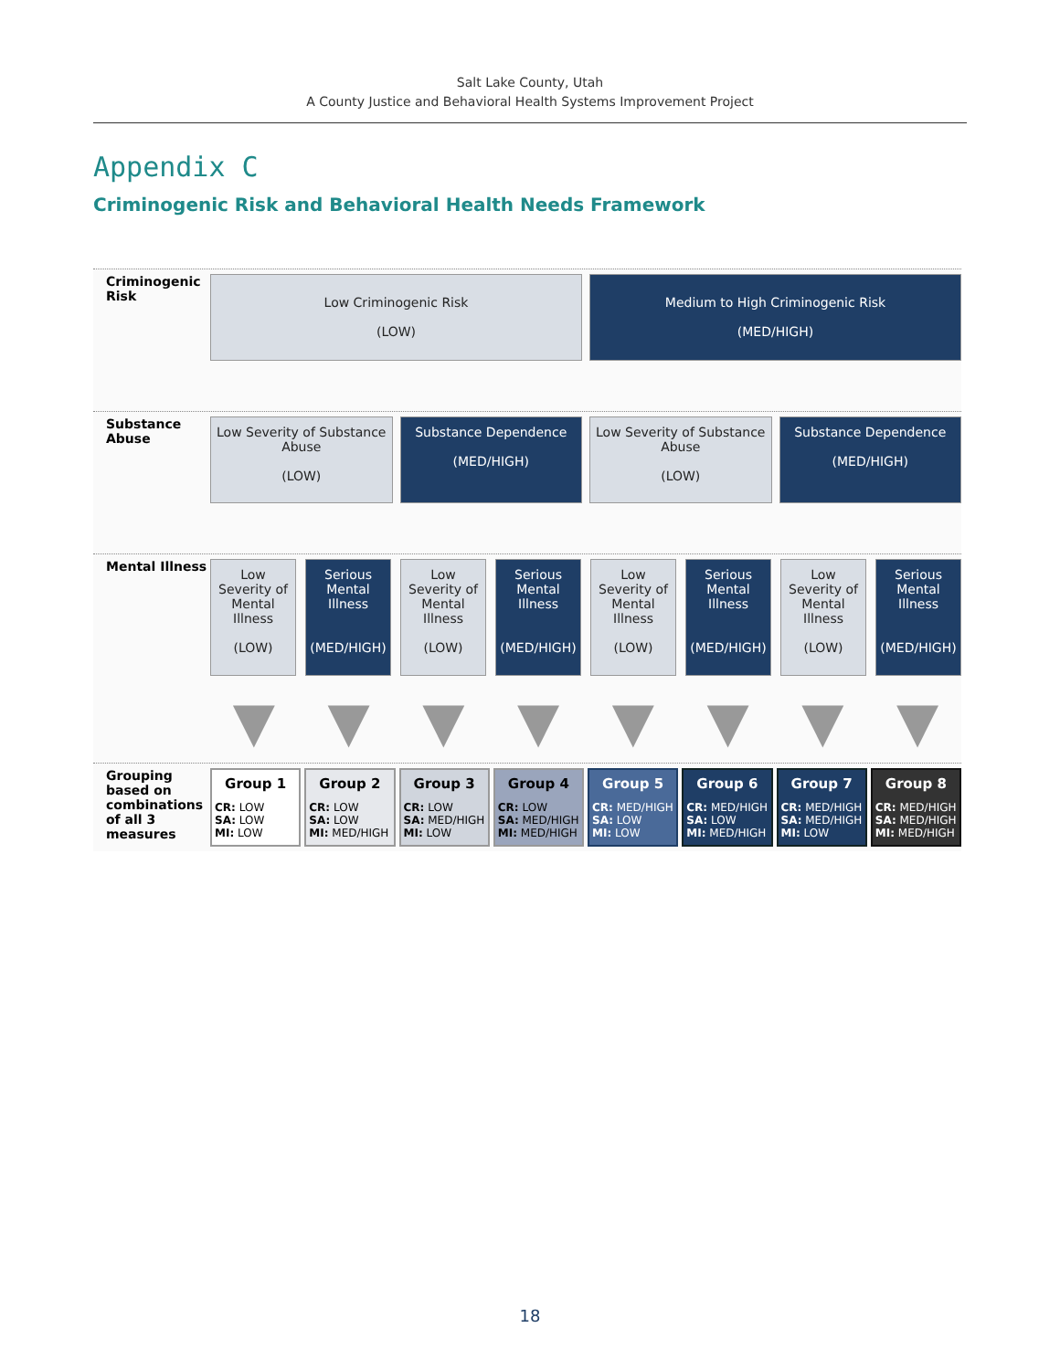Salt Lake County, Utah
A County Justice and Behavioral Health Systems Improvement Project
Appendix C
Criminogenic Risk and Behavioral Health Needs Framework
Criminogenic Risk
Low Criminogenic Risk
(LOW)
Medium to High Criminogenic Risk
(MED/HIGH)
Substance Abuse
Low Severity of Substance Abuse
(LOW)
Substance Dependence
(MED/HIGH)
Low Severity of Substance Abuse
(LOW)
Substance Dependence
(MED/HIGH)
Mental Illness
Low Severity of Mental Illness
(LOW)
Serious Mental Illness
(MED/HIGH)
Low Severity of Mental Illness
(LOW)
Serious Mental Illness
(MED/HIGH)
Low Severity of Mental Illness
(LOW)
Serious Mental Illness
(MED/HIGH)
Low Severity of Mental Illness
(LOW)
Serious Mental Illness
(MED/HIGH)
▼ ▼ ▼ ▼ ▼ ▼ ▼ ▼
Grouping based on combinations of all 3 measures
Group 1
CR: LOW
SA: LOW
MI: LOW
Group 2
CR: LOW
SA: LOW
MI: MED/HIGH
Group 3
CR: LOW
SA: MED/HIGH
MI: LOW
Group 4
CR: LOW
SA: MED/HIGH
MI: MED/HIGH
Group 5
CR: MED/HIGH
SA: LOW
MI: LOW
Group 6
CR: MED/HIGH
SA: LOW
MI: MED/HIGH
Group 7
CR: MED/HIGH
SA: MED/HIGH
MI: LOW
Group 8
CR: MED/HIGH
SA: MED/HIGH
MI: MED/HIGH
18